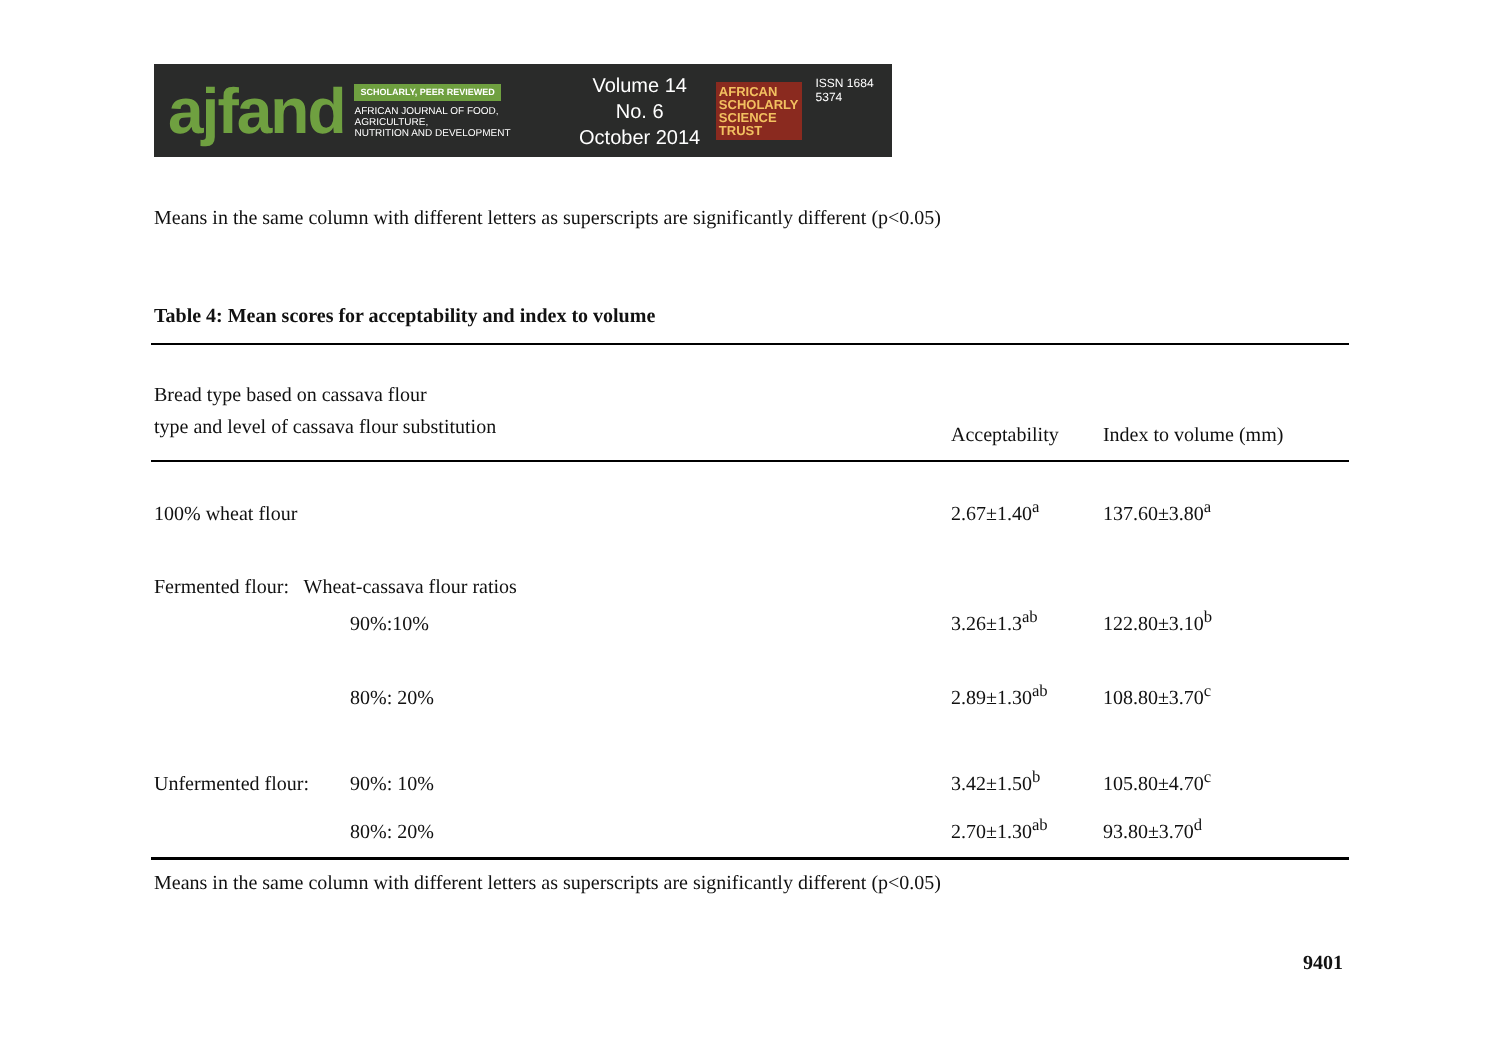ajfand
SCHOLARLY, PEER REVIEWED
AFRICAN JOURNAL OF FOOD, AGRICULTURE,
NUTRITION AND DEVELOPMENT
Volume 14 No. 6
October 2014
AFRICAN
SCHOLARLY
SCIENCE
TRUST
ISSN 1684 5374
Means in the same column with different letters as superscripts are significantly different (p<0.05)
Table 4: Mean scores for acceptability and index to volume
| Bread type based on cassava flour type and level of cassava flour substitution | | Acceptability | Index to volume (mm) |
| --- | --- | --- | --- |
| 100% wheat flour | | 2.67±1.40<sup>a</sup> | 137.60±3.80<sup>a</sup> |
| Fermented flour: Wheat-cassava flour ratios | | | |
| | 90%:10% | 3.26±1.3<sup>ab</sup> | 122.80±3.10<sup>b</sup> |
| | 80%: 20% | 2.89±1.30<sup>ab</sup> | 108.80±3.70<sup>c</sup> |
| Unfermented flour: | 90%: 10% | 3.42±1.50<sup>b</sup> | 105.80±4.70<sup>c</sup> |
| | 80%: 20% | 2.70±1.30<sup>ab</sup> | 93.80±3.70<sup>d</sup> |
Means in the same column with different letters as superscripts are significantly different (p<0.05)
9401